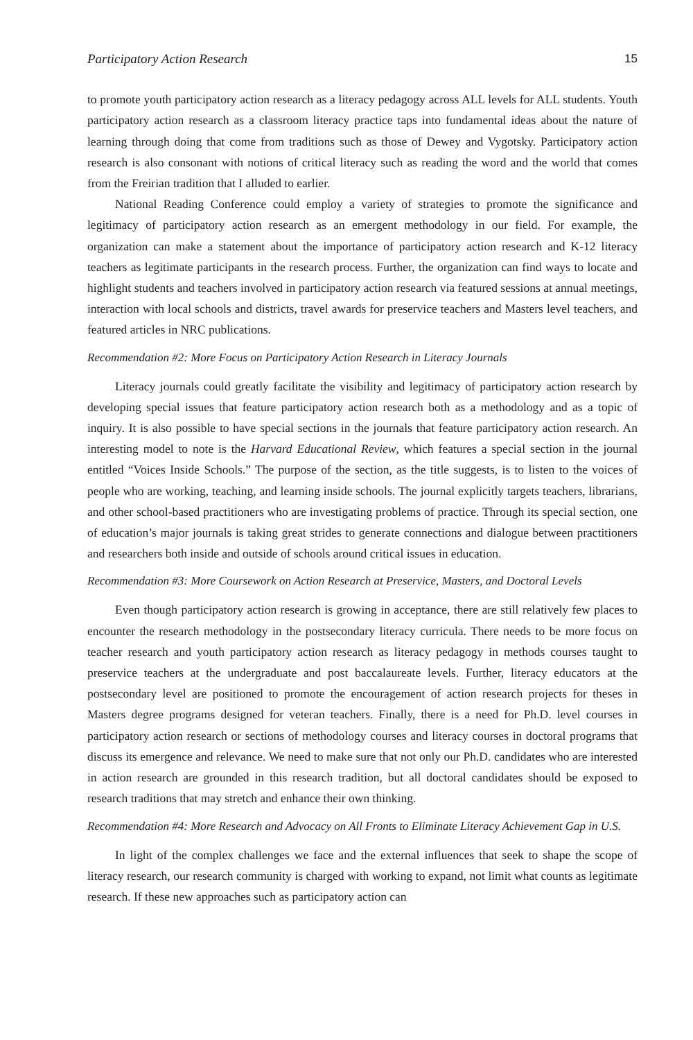Participatory Action Research 15
to promote youth participatory action research as a literacy pedagogy across ALL levels for ALL students. Youth participatory action research as a classroom literacy practice taps into fundamental ideas about the nature of learning through doing that come from traditions such as those of Dewey and Vygotsky. Participatory action research is also consonant with notions of critical literacy such as reading the word and the world that comes from the Freirian tradition that I alluded to earlier.
National Reading Conference could employ a variety of strategies to promote the significance and legitimacy of participatory action research as an emergent methodology in our field. For example, the organization can make a statement about the importance of participatory action research and K-12 literacy teachers as legitimate participants in the research process. Further, the organization can find ways to locate and highlight students and teachers involved in participatory action research via featured sessions at annual meetings, interaction with local schools and districts, travel awards for preservice teachers and Masters level teachers, and featured articles in NRC publications.
Recommendation #2: More Focus on Participatory Action Research in Literacy Journals
Literacy journals could greatly facilitate the visibility and legitimacy of participatory action research by developing special issues that feature participatory action research both as a methodology and as a topic of inquiry. It is also possible to have special sections in the journals that feature participatory action research. An interesting model to note is the Harvard Educational Review, which features a special section in the journal entitled “Voices Inside Schools.” The purpose of the section, as the title suggests, is to listen to the voices of people who are working, teaching, and learning inside schools. The journal explicitly targets teachers, librarians, and other school-based practitioners who are investigating problems of practice. Through its special section, one of education’s major journals is taking great strides to generate connections and dialogue between practitioners and researchers both inside and outside of schools around critical issues in education.
Recommendation #3: More Coursework on Action Research at Preservice, Masters, and Doctoral Levels
Even though participatory action research is growing in acceptance, there are still relatively few places to encounter the research methodology in the postsecondary literacy curricula. There needs to be more focus on teacher research and youth participatory action research as literacy pedagogy in methods courses taught to preservice teachers at the undergraduate and post baccalaureate levels. Further, literacy educators at the postsecondary level are positioned to promote the encouragement of action research projects for theses in Masters degree programs designed for veteran teachers. Finally, there is a need for Ph.D. level courses in participatory action research or sections of methodology courses and literacy courses in doctoral programs that discuss its emergence and relevance. We need to make sure that not only our Ph.D. candidates who are interested in action research are grounded in this research tradition, but all doctoral candidates should be exposed to research traditions that may stretch and enhance their own thinking.
Recommendation #4: More Research and Advocacy on All Fronts to Eliminate Literacy Achievement Gap in U.S.
In light of the complex challenges we face and the external influences that seek to shape the scope of literacy research, our research community is charged with working to expand, not limit what counts as legitimate research. If these new approaches such as participatory action can